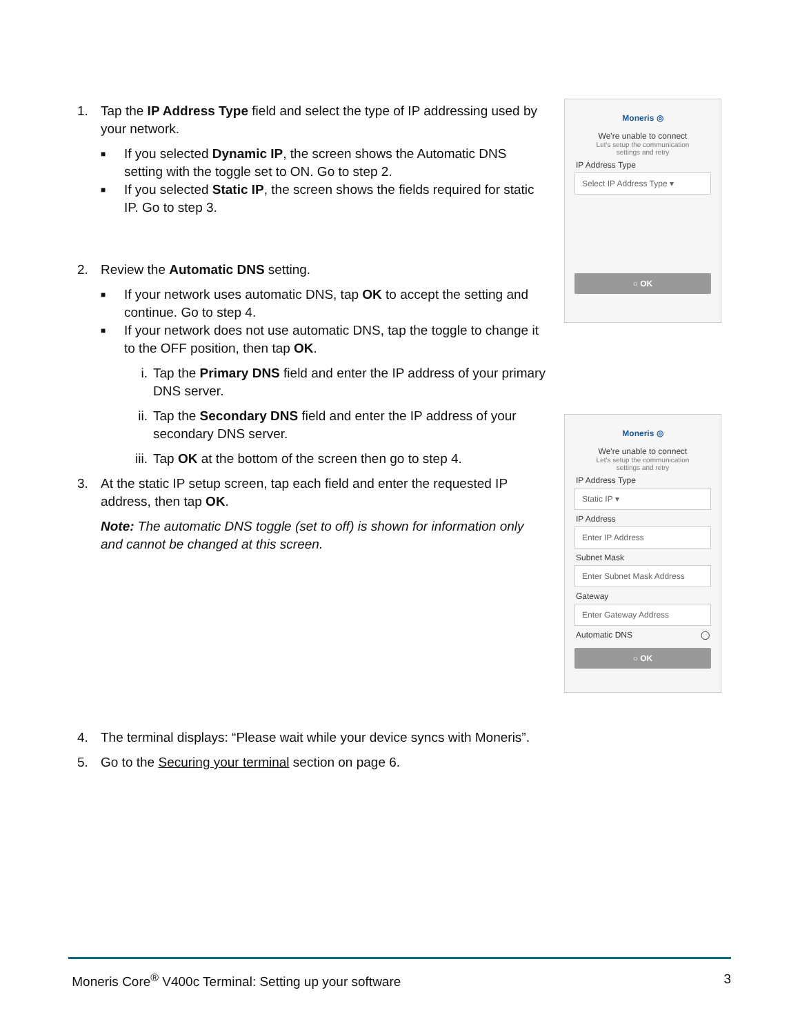1. Tap the IP Address Type field and select the type of IP addressing used by your network.
■ If you selected Dynamic IP, the screen shows the Automatic DNS setting with the toggle set to ON. Go to step 2.
■ If you selected Static IP, the screen shows the fields required for static IP. Go to step 3.
2. Review the Automatic DNS setting.
■ If your network uses automatic DNS, tap OK to accept the setting and continue. Go to step 4.
■ If your network does not use automatic DNS, tap the toggle to change it to the OFF position, then tap OK.
i. Tap the Primary DNS field and enter the IP address of your primary DNS server.
ii. Tap the Secondary DNS field and enter the IP address of your secondary DNS server.
iii. Tap OK at the bottom of the screen then go to step 4.
3. At the static IP setup screen, tap each field and enter the requested IP address, then tap OK.
Note: The automatic DNS toggle (set to off) is shown for information only and cannot be changed at this screen.
4. The terminal displays: “Please wait while your device syncs with Moneris”.
5. Go to the Securing your terminal section on page 6.
Moneris ◎
We're unable to connect
Let's setup the communication
settings and retry
IP Address Type
Select IP Address Type ▾
○ OK
Moneris ◎
We're unable to connect
Let's setup the communication
settings and retry
IP Address Type
Static IP ▾
IP Address
Enter IP Address
Subnet Mask
Enter Subnet Mask Address
Gateway
Enter Gateway Address
Automatic DNS ◯
○ OK
Moneris Core<sup>®</sup> V400c Terminal: Setting up your software 3